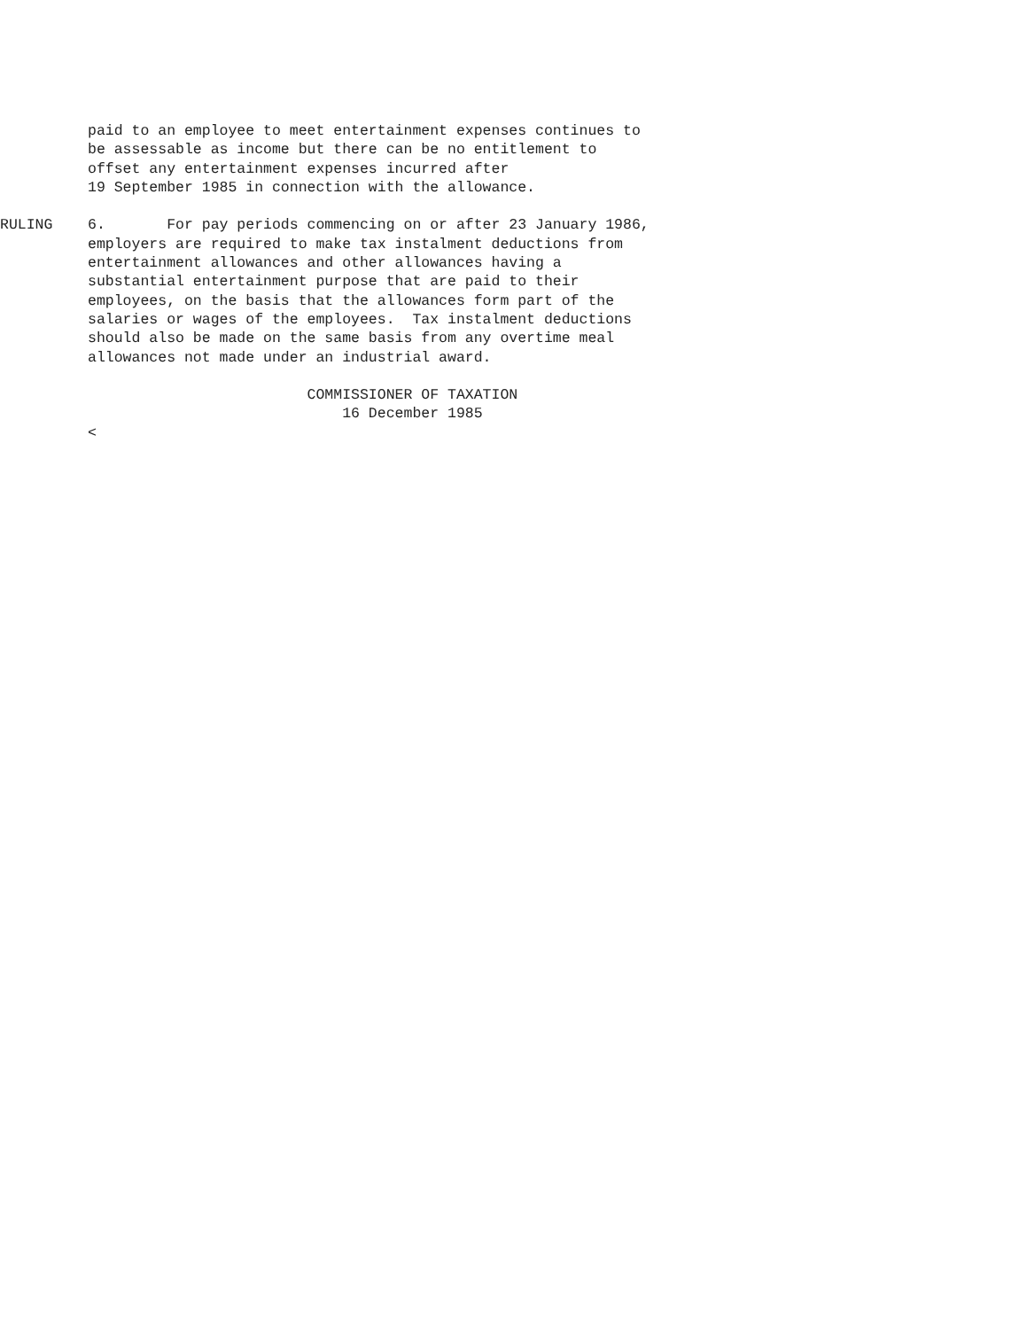paid to an employee to meet entertainment expenses continues to
          be assessable as income but there can be no entitlement to
          offset any entertainment expenses incurred after
          19 September 1985 in connection with the allowance.

RULING    6.       For pay periods commencing on or after 23 January 1986,
          employers are required to make tax instalment deductions from
          entertainment allowances and other allowances having a
          substantial entertainment purpose that are paid to their
          employees, on the basis that the allowances form part of the
          salaries or wages of the employees.  Tax instalment deductions
          should also be made on the same basis from any overtime meal
          allowances not made under an industrial award.

                                   COMMISSIONER OF TAXATION
                                       16 December 1985
          <